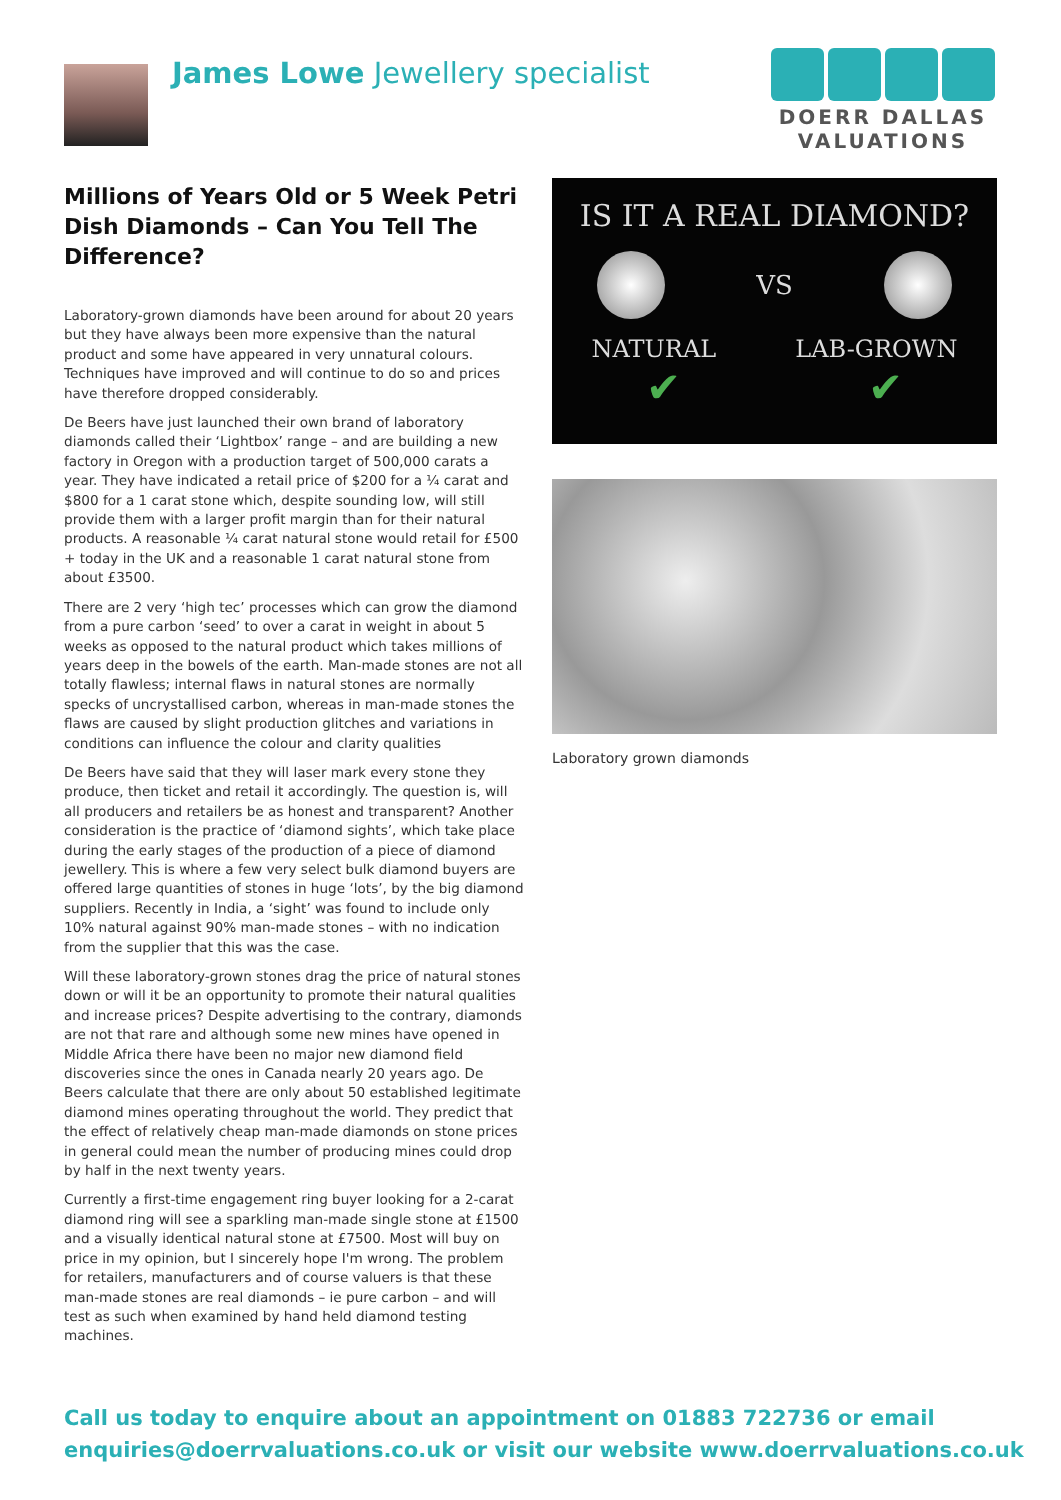James Lowe Jewellery specialist
DOERR DALLAS
VALUATIONS
Millions of Years Old or 5 Week Petri Dish Diamonds – Can You Tell The Difference?
Laboratory-grown diamonds have been around for about 20 years but they have always been more expensive than the natural product and some have appeared in very unnatural colours. Techniques have improved and will continue to do so and prices have therefore dropped considerably.
De Beers have just launched their own brand of laboratory diamonds called their ‘Lightbox’ range – and are building a new factory in Oregon with a production target of 500,000 carats a year. They have indicated a retail price of $200 for a ¼ carat and $800 for a 1 carat stone which, despite sounding low, will still provide them with a larger profit margin than for their natural products. A reasonable ¼ carat natural stone would retail for £500 + today in the UK and a reasonable 1 carat natural stone from about £3500.
There are 2 very ‘high tec’ processes which can grow the diamond from a pure carbon ‘seed’ to over a carat in weight in about 5 weeks as opposed to the natural product which takes millions of years deep in the bowels of the earth. Man-made stones are not all totally flawless; internal flaws in natural stones are normally specks of uncrystallised carbon, whereas in man-made stones the flaws are caused by slight production glitches and variations in conditions can influence the colour and clarity qualities
De Beers have said that they will laser mark every stone they produce, then ticket and retail it accordingly. The question is, will all producers and retailers be as honest and transparent? Another consideration is the practice of ‘diamond sights’, which take place during the early stages of the production of a piece of diamond jewellery. This is where a few very select bulk diamond buyers are offered large quantities of stones in huge ‘lots’, by the big diamond suppliers. Recently in India, a ‘sight’ was found to include only 10% natural against 90% man-made stones – with no indication from the supplier that this was the case.
Will these laboratory-grown stones drag the price of natural stones down or will it be an opportunity to promote their natural qualities and increase prices? Despite advertising to the contrary, diamonds are not that rare and although some new mines have opened in Middle Africa there have been no major new diamond field discoveries since the ones in Canada nearly 20 years ago. De Beers calculate that there are only about 50 established legitimate diamond mines operating throughout the world. They predict that the effect of relatively cheap man-made diamonds on stone prices in general could mean the number of producing mines could drop by half in the next twenty years.
Currently a first-time engagement ring buyer looking for a 2-carat diamond ring will see a sparkling man-made single stone at £1500 and a visually identical natural stone at £7500. Most will buy on price in my opinion, but I sincerely hope I'm wrong. The problem for retailers, manufacturers and of course valuers is that these man-made stones are real diamonds – ie pure carbon – and will test as such when examined by hand held diamond testing machines.
IS IT A REAL DIAMOND?
VS
NATURAL LAB-GROWN
✔ ✔
Laboratory grown diamonds
Call us today to enquire about an appointment on 01883 722736 or email
enquiries@doerrvaluations.co.uk or visit our website www.doerrvaluations.co.uk